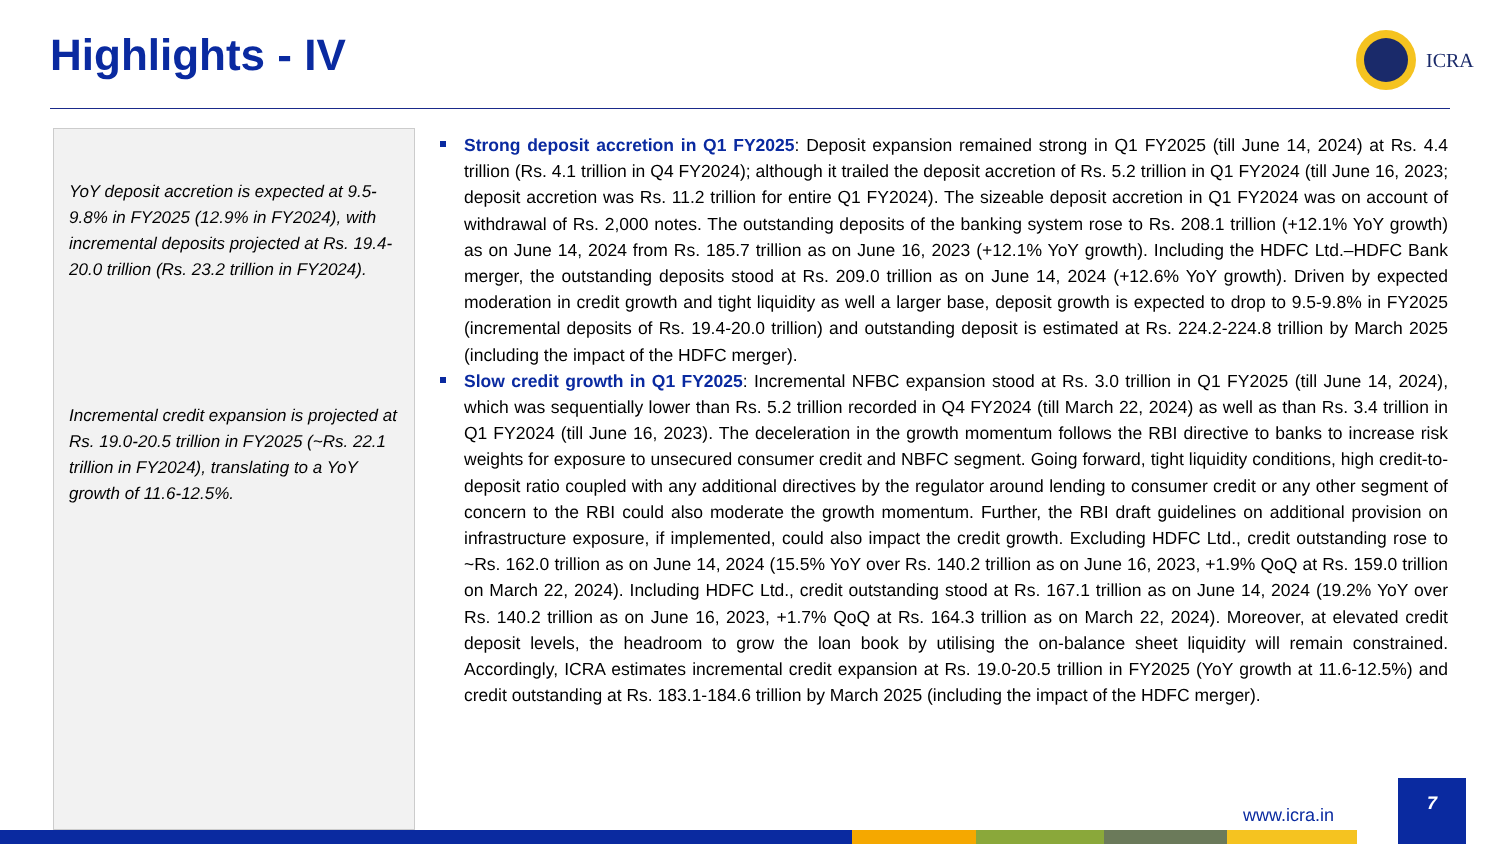Highlights - IV ICRA
YoY deposit accretion is expected at 9.5-9.8% in FY2025 (12.9% in FY2024), with incremental deposits projected at Rs. 19.4-20.0 trillion (Rs. 23.2 trillion in FY2024).
Incremental credit expansion is projected at Rs. 19.0-20.5 trillion in FY2025 (~Rs. 22.1 trillion in FY2024), translating to a YoY growth of 11.6-12.5%.
Strong deposit accretion in Q1 FY2025: Deposit expansion remained strong in Q1 FY2025 (till June 14, 2024) at Rs. 4.4 trillion (Rs. 4.1 trillion in Q4 FY2024); although it trailed the deposit accretion of Rs. 5.2 trillion in Q1 FY2024 (till June 16, 2023; deposit accretion was Rs. 11.2 trillion for entire Q1 FY2024). The sizeable deposit accretion in Q1 FY2024 was on account of withdrawal of Rs. 2,000 notes. The outstanding deposits of the banking system rose to Rs. 208.1 trillion (+12.1% YoY growth) as on June 14, 2024 from Rs. 185.7 trillion as on June 16, 2023 (+12.1% YoY growth). Including the HDFC Ltd.–HDFC Bank merger, the outstanding deposits stood at Rs. 209.0 trillion as on June 14, 2024 (+12.6% YoY growth). Driven by expected moderation in credit growth and tight liquidity as well a larger base, deposit growth is expected to drop to 9.5-9.8% in FY2025 (incremental deposits of Rs. 19.4-20.0 trillion) and outstanding deposit is estimated at Rs. 224.2-224.8 trillion by March 2025 (including the impact of the HDFC merger).
Slow credit growth in Q1 FY2025: Incremental NFBC expansion stood at Rs. 3.0 trillion in Q1 FY2025 (till June 14, 2024), which was sequentially lower than Rs. 5.2 trillion recorded in Q4 FY2024 (till March 22, 2024) as well as than Rs. 3.4 trillion in Q1 FY2024 (till June 16, 2023). The deceleration in the growth momentum follows the RBI directive to banks to increase risk weights for exposure to unsecured consumer credit and NBFC segment. Going forward, tight liquidity conditions, high credit-to-deposit ratio coupled with any additional directives by the regulator around lending to consumer credit or any other segment of concern to the RBI could also moderate the growth momentum. Further, the RBI draft guidelines on additional provision on infrastructure exposure, if implemented, could also impact the credit growth. Excluding HDFC Ltd., credit outstanding rose to ~Rs. 162.0 trillion as on June 14, 2024 (15.5% YoY over Rs. 140.2 trillion as on June 16, 2023, +1.9% QoQ at Rs. 159.0 trillion on March 22, 2024). Including HDFC Ltd., credit outstanding stood at Rs. 167.1 trillion as on June 14, 2024 (19.2% YoY over Rs. 140.2 trillion as on June 16, 2023, +1.7% QoQ at Rs. 164.3 trillion as on March 22, 2024). Moreover, at elevated credit deposit levels, the headroom to grow the loan book by utilising the on-balance sheet liquidity will remain constrained. Accordingly, ICRA estimates incremental credit expansion at Rs. 19.0-20.5 trillion in FY2025 (YoY growth at 11.6-12.5%) and credit outstanding at Rs. 183.1-184.6 trillion by March 2025 (including the impact of the HDFC merger).
www.icra.in
7